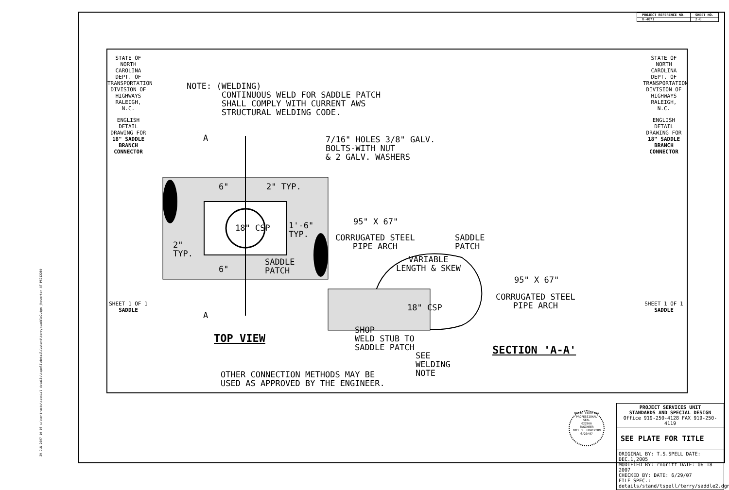| PROJECT REFERENCE NO. | SHEET NO. |
| --- | --- |
| R-4071 | 2-G |
STATE OF
NORTH CAROLINA
DEPT. OF TRANSPORTATION
DIVISION OF HIGHWAYS
RALEIGH, N.C.
ENGLISH DETAIL DRAWING FOR
18" SADDLE
BRANCH CONNECTOR
SHEET 1 OF 1
SADDLE
STATE OF
NORTH CAROLINA
DEPT. OF TRANSPORTATION
DIVISION OF HIGHWAYS
RALEIGH, N.C.
ENGLISH DETAIL DRAWING FOR
18" SADDLE
BRANCH CONNECTOR
SHEET 1 OF 1
SADDLE
NOTE: (WELDING)
CONTINUOUS WELD FOR SADDLE PATCH
SHALL COMPLY WITH CURRENT AWS
STRUCTURAL WELDING CODE.
7/16" HOLES 3/8" GALV.
BOLTS-WITH NUT
& 2 GALV. WASHERS
A
A
18" CSP
6" 2" TYP.
1'-6"
TYP.
2"
TYP.
6"
SADDLE
PATCH
95" X 67"
CORRUGATED STEEL
PIPE ARCH
SADDLE
PATCH
VARIABLE
LENGTH & SKEW
95" X 67"
CORRUGATED STEEL
PIPE ARCH
18" CSP
SHOP
WELD STUB TO
SADDLE PATCH
SEE
WELDING
NOTE
TOP VIEW
SECTION 'A-A'
OTHER CONNECTION METHODS MAY BE
USED AS APPROVED BY THE ENGINEER.
NORTH CAROLINA PROFESSIONAL
SEAL
022966
ENGINEER
JOEL S. HOWERTON
6/29/07
PROJECT SERVICES UNIT
STANDARDS AND SPECIAL DESIGN
Office 919-250-4128 FAX 919-250-4119
SEE PLATE FOR TITLE
ORIGINAL BY: T.S.SPELL DATE: DEC.1,2005
MODIFIED BY: rnbritt DATE: 06 18 2007
CHECKED BY: DATE: 6/29/07
FILE SPEC.: details/stand/tspell/terry/saddle2.dgn
29-JUN-2007 10:03 s:\contracts\special details\tspell\details\stand\terry\saddle2.dgn jhowerton AT PS212260